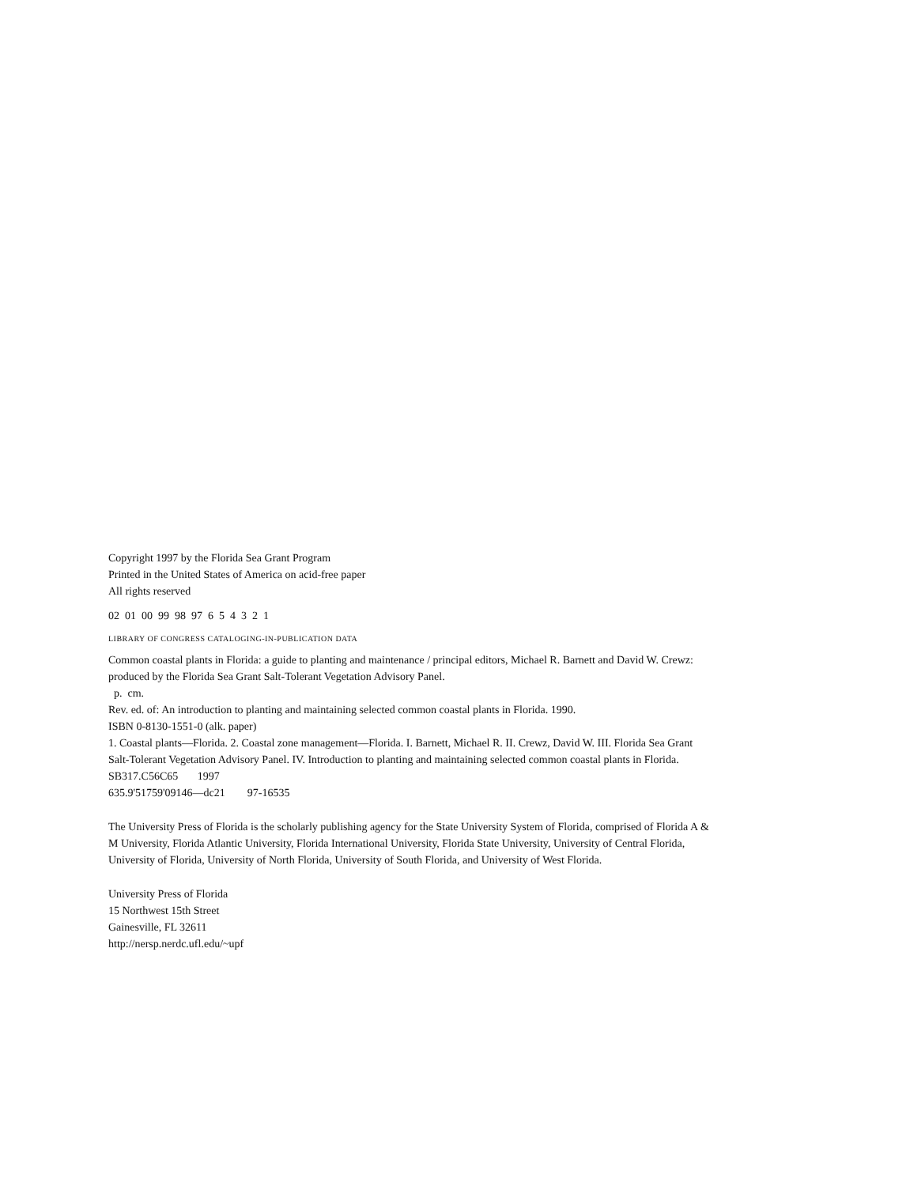Copyright 1997 by the Florida Sea Grant Program
Printed in the United States of America on acid-free paper
All rights reserved
02 01 00 99 98 97 6 5 4 3 2 1
LIBRARY OF CONGRESS CATALOGING-IN-PUBLICATION DATA
Common coastal plants in Florida: a guide to planting and maintenance / principal editors, Michael R. Barnett and David W. Crewz: produced by the Florida Sea Grant Salt-Tolerant Vegetation Advisory Panel.
p. cm.
Rev. ed. of: An introduction to planting and maintaining selected common coastal plants in Florida. 1990.
ISBN 0-8130-1551-0 (alk. paper)
1. Coastal plants—Florida. 2. Coastal zone management—Florida. I. Barnett, Michael R. II. Crewz, David W. III. Florida Sea Grant Salt-Tolerant Vegetation Advisory Panel. IV. Introduction to planting and maintaining selected common coastal plants in Florida.
SB317.C56C65 1997
635.9'51759'09146—dc21 97-16535
The University Press of Florida is the scholarly publishing agency for the State University System of Florida, comprised of Florida A & M University, Florida Atlantic University, Florida International University, Florida State University, University of Central Florida, University of Florida, University of North Florida, University of South Florida, and University of West Florida.
University Press of Florida
15 Northwest 15th Street
Gainesville, FL 32611
http://nersp.nerdc.ufl.edu/~upf